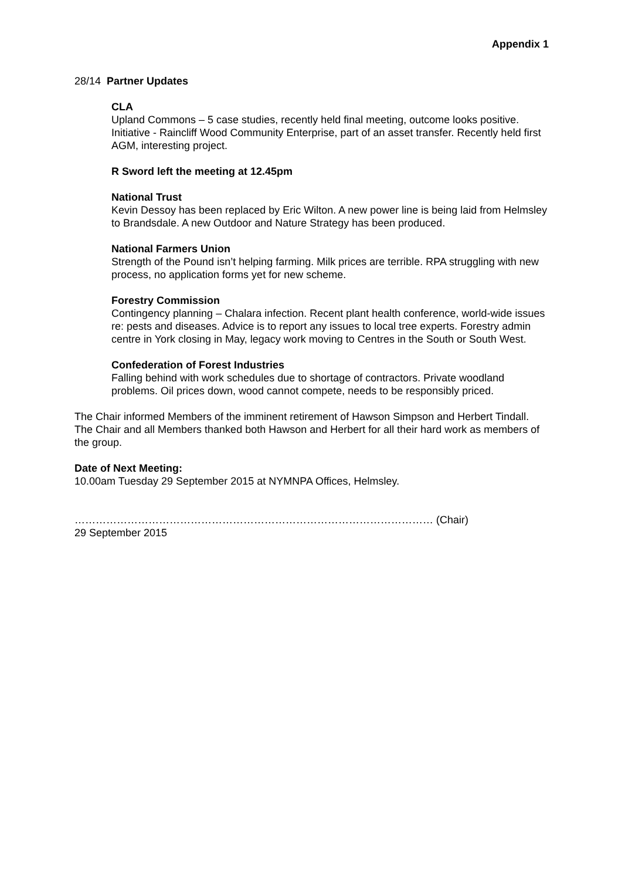Appendix 1
28/14 Partner Updates
CLA
Upland Commons – 5 case studies, recently held final meeting, outcome looks positive. Initiative - Raincliff Wood Community Enterprise, part of an asset transfer. Recently held first AGM, interesting project.
R Sword left the meeting at 12.45pm
National Trust
Kevin Dessoy has been replaced by Eric Wilton. A new power line is being laid from Helmsley to Brandsdale. A new Outdoor and Nature Strategy has been produced.
National Farmers Union
Strength of the Pound isn’t helping farming. Milk prices are terrible. RPA struggling with new process, no application forms yet for new scheme.
Forestry Commission
Contingency planning – Chalara infection. Recent plant health conference, world-wide issues re: pests and diseases. Advice is to report any issues to local tree experts. Forestry admin centre in York closing in May, legacy work moving to Centres in the South or South West.
Confederation of Forest Industries
Falling behind with work schedules due to shortage of contractors. Private woodland problems. Oil prices down, wood cannot compete, needs to be responsibly priced.
The Chair informed Members of the imminent retirement of Hawson Simpson and Herbert Tindall. The Chair and all Members thanked both Hawson and Herbert for all their hard work as members of the group.
Date of Next Meeting:
10.00am Tuesday 29 September 2015 at NYMNPA Offices, Helmsley.
………………………………………………………………………………………… (Chair)
29 September 2015